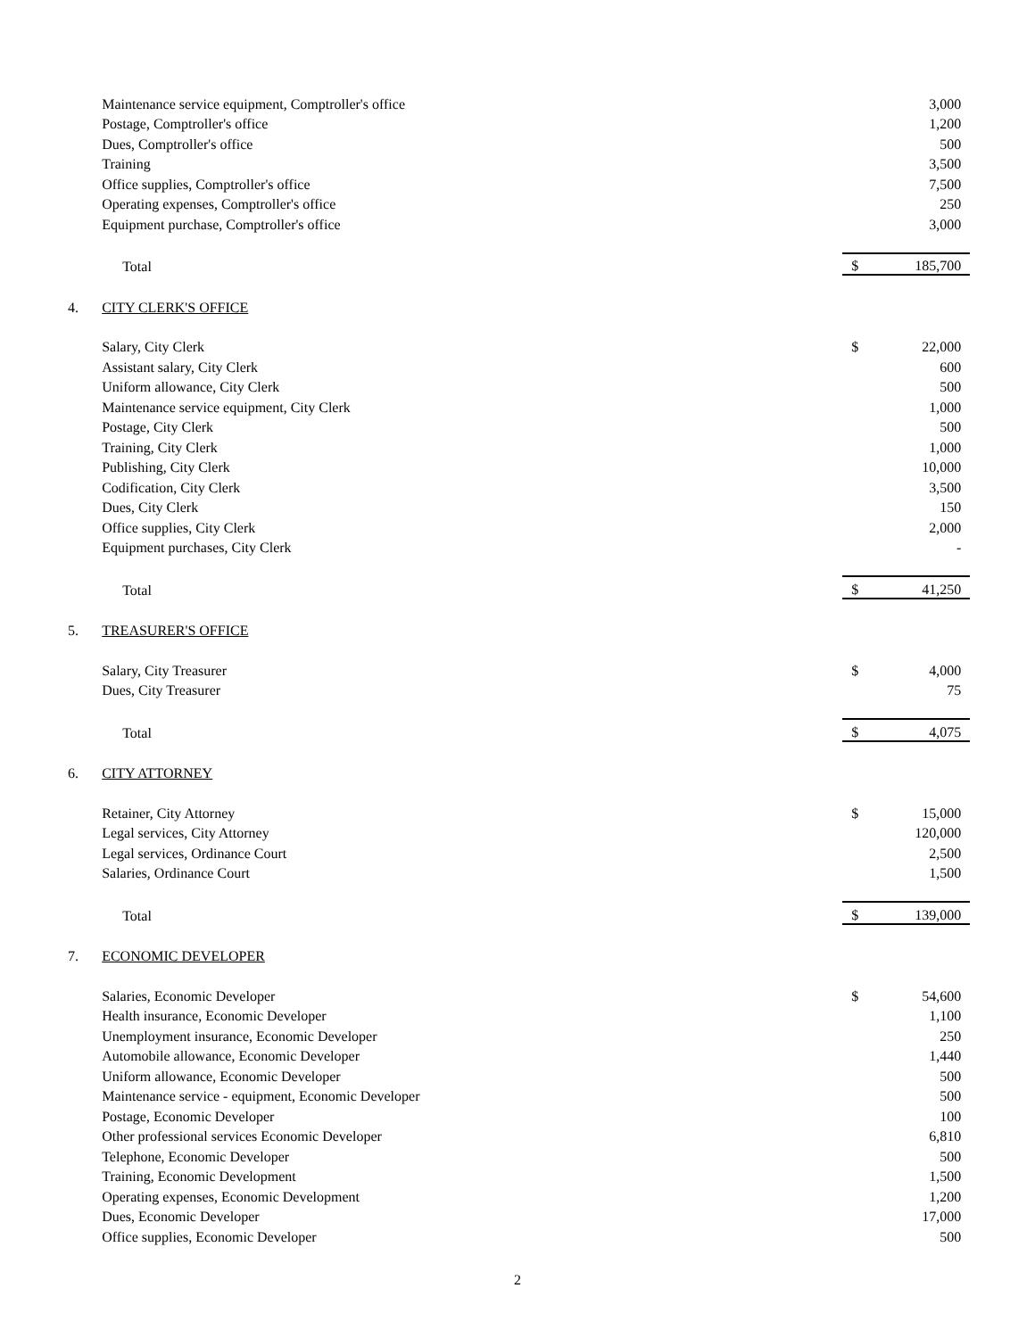| | Maintenance service equipment, Comptroller's office | | 3,000 | |
| | Postage, Comptroller's office | | 1,200 | |
| | Dues, Comptroller's office | | 500 | |
| | Training | | 3,500 | |
| | Office supplies, Comptroller's office | | 7,500 | |
| | Operating expenses, Comptroller's office | | 250 | |
| | Equipment purchase, Comptroller's office | | 3,000 | |
| | Total | $ | 185,700 | |
| 4. | CITY CLERK'S OFFICE | | | |
| | Salary, City Clerk | $ | 22,000 | |
| | Assistant salary, City Clerk | | 600 | |
| | Uniform allowance, City Clerk | | 500 | |
| | Maintenance service equipment, City Clerk | | 1,000 | |
| | Postage, City Clerk | | 500 | |
| | Training, City Clerk | | 1,000 | |
| | Publishing, City Clerk | | 10,000 | |
| | Codification, City Clerk | | 3,500 | |
| | Dues, City Clerk | | 150 | |
| | Office supplies, City Clerk | | 2,000 | |
| | Equipment purchases, City Clerk | | - | |
| | Total | $ | 41,250 | |
| 5. | TREASURER'S OFFICE | | | |
| | Salary, City Treasurer | $ | 4,000 | |
| | Dues, City Treasurer | | 75 | |
| | Total | $ | 4,075 | |
| 6. | CITY ATTORNEY | | | |
| | Retainer, City Attorney | $ | 15,000 | |
| | Legal services, City Attorney | | 120,000 | |
| | Legal services, Ordinance Court | | 2,500 | |
| | Salaries, Ordinance Court | | 1,500 | |
| | Total | $ | 139,000 | |
| 7. | ECONOMIC DEVELOPER | | | |
| | Salaries, Economic Developer | $ | 54,600 | |
| | Health insurance, Economic Developer | | 1,100 | |
| | Unemployment insurance, Economic Developer | | 250 | |
| | Automobile allowance, Economic Developer | | 1,440 | |
| | Uniform allowance, Economic Developer | | 500 | |
| | Maintenance service - equipment, Economic Developer | | 500 | |
| | Postage, Economic Developer | | 100 | |
| | Other professional services Economic Developer | | 6,810 | |
| | Telephone, Economic Developer | | 500 | |
| | Training, Economic Development | | 1,500 | |
| | Operating expenses, Economic Development | | 1,200 | |
| | Dues, Economic Developer | | 17,000 | |
| | Office supplies, Economic Developer | | 500 | |
2